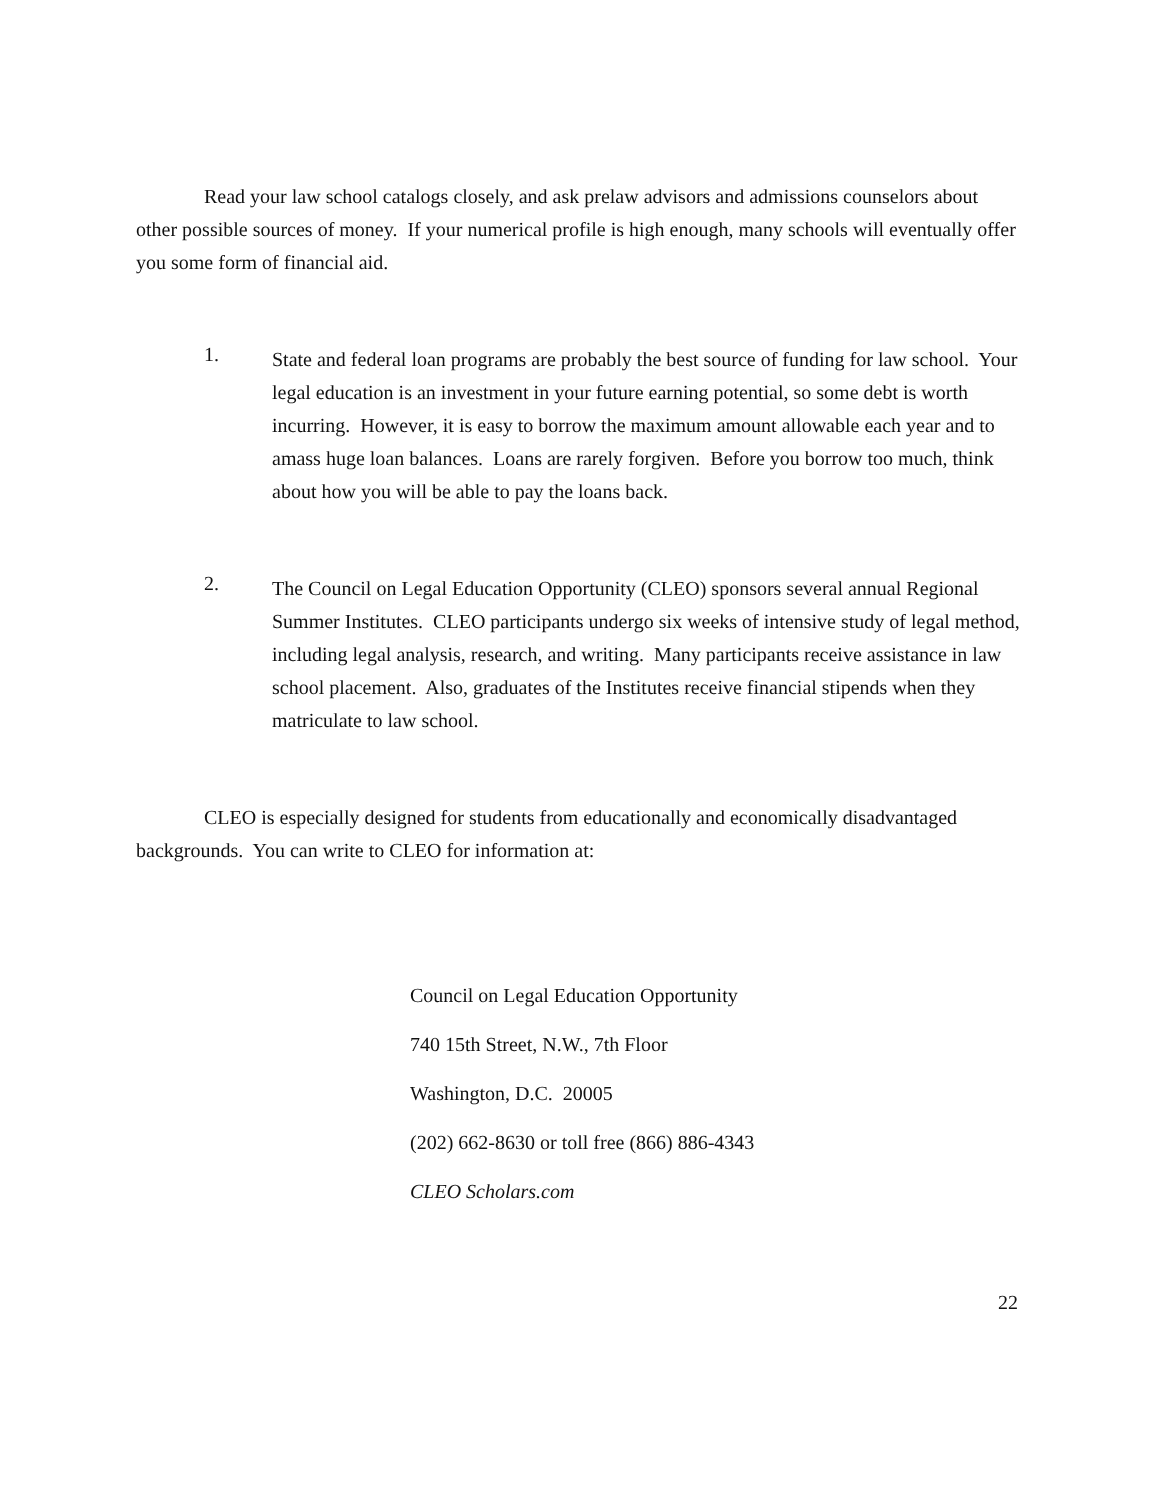Read your law school catalogs closely, and ask prelaw advisors and admissions counselors about other possible sources of money. If your numerical profile is high enough, many schools will eventually offer you some form of financial aid.
1.
State and federal loan programs are probably the best source of funding for law school. Your legal education is an investment in your future earning potential, so some debt is worth incurring. However, it is easy to borrow the maximum amount allowable each year and to amass huge loan balances. Loans are rarely forgiven. Before you borrow too much, think about how you will be able to pay the loans back.
2.
The Council on Legal Education Opportunity (CLEO) sponsors several annual Regional Summer Institutes. CLEO participants undergo six weeks of intensive study of legal method, including legal analysis, research, and writing. Many participants receive assistance in law school placement. Also, graduates of the Institutes receive financial stipends when they matriculate to law school.
CLEO is especially designed for students from educationally and economically disadvantaged backgrounds. You can write to CLEO for information at:
Council on Legal Education Opportunity
740 15th Street, N.W., 7th Floor
Washington, D.C. 20005
(202) 662-8630 or toll free (866) 886-4343
CLEO Scholars.com
22